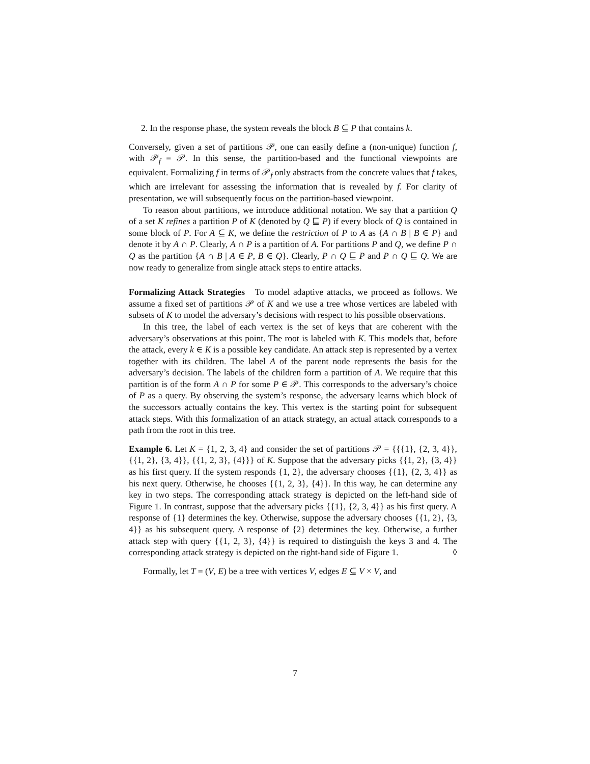2. In the response phase, the system reveals the block B ⊆ P that contains k.
Conversely, given a set of partitions 𝒫, one can easily define a (non-unique) function f, with 𝒫<sub>f</sub> = 𝒫. In this sense, the partition-based and the functional viewpoints are equivalent. Formalizing f in terms of 𝒫<sub>f</sub> only abstracts from the concrete values that f takes, which are irrelevant for assessing the information that is revealed by f. For clarity of presentation, we will subsequently focus on the partition-based viewpoint.
To reason about partitions, we introduce additional notation. We say that a partition Q of a set K refines a partition P of K (denoted by Q ⊑ P) if every block of Q is contained in some block of P. For A ⊆ K, we define the restriction of P to A as {A ∩ B | B ∈ P} and denote it by A ∩ P. Clearly, A ∩ P is a partition of A. For partitions P and Q, we define P ∩ Q as the partition {A ∩ B | A ∈ P, B ∈ Q}. Clearly, P ∩ Q ⊑ P and P ∩ Q ⊑ Q. We are now ready to generalize from single attack steps to entire attacks.
Formalizing Attack Strategies To model adaptive attacks, we proceed as follows. We assume a fixed set of partitions 𝒫 of K and we use a tree whose vertices are labeled with subsets of K to model the adversary’s decisions with respect to his possible observations.
In this tree, the label of each vertex is the set of keys that are coherent with the adversary’s observations at this point. The root is labeled with K. This models that, before the attack, every k ∈ K is a possible key candidate. An attack step is represented by a vertex together with its children. The label A of the parent node represents the basis for the adversary’s decision. The labels of the children form a partition of A. We require that this partition is of the form A ∩ P for some P ∈ 𝒫. This corresponds to the adversary’s choice of P as a query. By observing the system’s response, the adversary learns which block of the successors actually contains the key. This vertex is the starting point for subsequent attack steps. With this formalization of an attack strategy, an actual attack corresponds to a path from the root in this tree.
Example 6. Let K = {1, 2, 3, 4} and consider the set of partitions 𝒫 = {{{1}, {2, 3, 4}}, {{1, 2}, {3, 4}}, {{1, 2, 3}, {4}}} of K. Suppose that the adversary picks {{1, 2}, {3, 4}} as his first query. If the system responds {1, 2}, the adversary chooses {{1}, {2, 3, 4}} as his next query. Otherwise, he chooses {{1, 2, 3}, {4}}. In this way, he can determine any key in two steps. The corresponding attack strategy is depicted on the left-hand side of Figure 1. In contrast, suppose that the adversary picks {{1}, {2, 3, 4}} as his first query. A response of {1} determines the key. Otherwise, suppose the adversary chooses {{1, 2}, {3, 4}} as his subsequent query. A response of {2} determines the key. Otherwise, a further attack step with query {{1, 2, 3}, {4}} is required to distinguish the keys 3 and 4. The corresponding attack strategy is depicted on the right-hand side of Figure 1. ◊
Formally, let T = (V, E) be a tree with vertices V, edges E ⊆ V × V, and
7